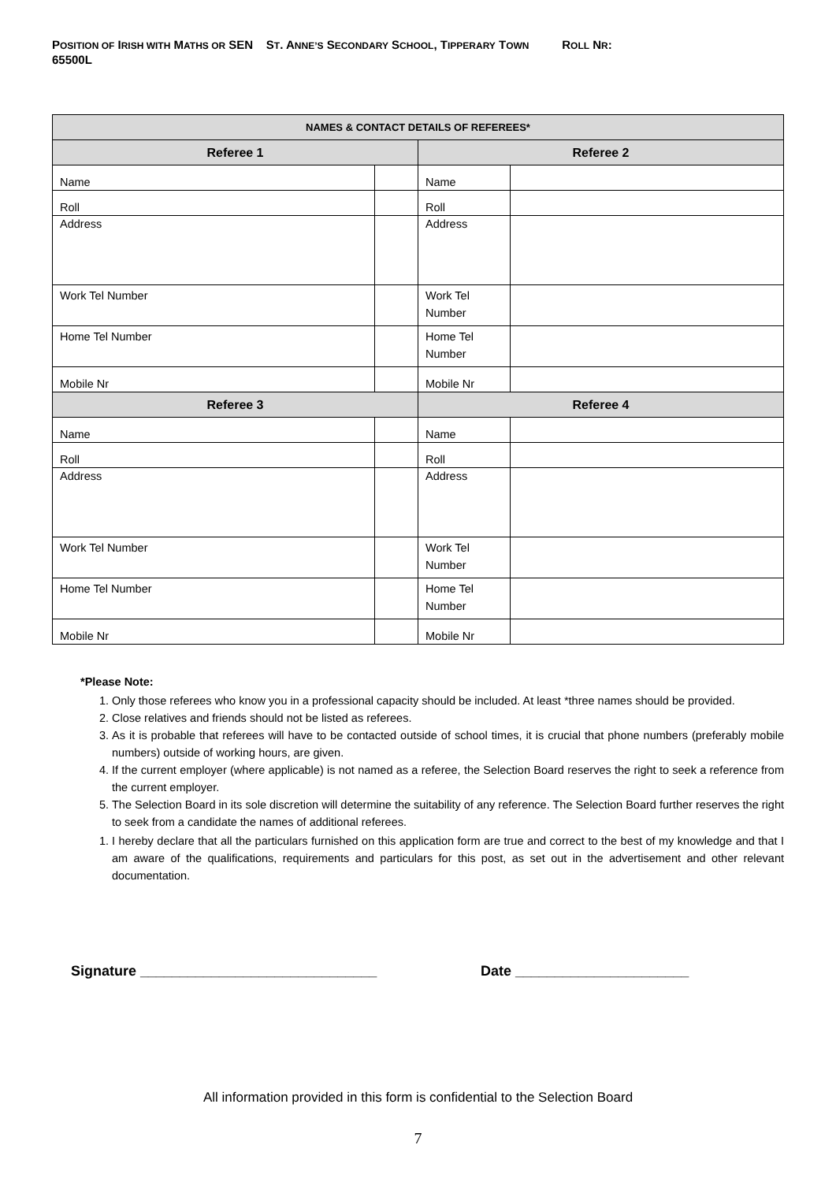POSITION OF IRISH WITH MATHS OR SEN ST. ANNE’S SECONDARY SCHOOL, TIPPERARY TOWN ROLL NR:
65500L
| NAMES & CONTACT DETAILS OF REFEREES* | | | |
| --- | --- | --- | --- |
| Referee 1 | | Referee 2 | |
| Name | | Name | |
| Roll | | Roll | |
| Address | | Address | |
| Work Tel Number | | Work Tel Number | |
| Home Tel Number | | Home Tel Number | |
| Mobile Nr | | Mobile Nr | |
| Referee 3 | | Referee 4 | |
| Name | | Name | |
| Roll | | Roll | |
| Address | | Address | |
| Work Tel Number | | Work Tel Number | |
| Home Tel Number | | Home Tel Number | |
| Mobile Nr | | Mobile Nr | |
*Please Note:
1. Only those referees who know you in a professional capacity should be included. At least *three names should be provided.
2. Close relatives and friends should not be listed as referees.
3. As it is probable that referees will have to be contacted outside of school times, it is crucial that phone numbers (preferably mobile numbers) outside of working hours, are given.
4. If the current employer (where applicable) is not named as a referee, the Selection Board reserves the right to seek a reference from the current employer.
5. The Selection Board in its sole discretion will determine the suitability of any reference. The Selection Board further reserves the right to seek from a candidate the names of additional referees.
1. I hereby declare that all the particulars furnished on this application form are true and correct to the best of my knowledge and that I am aware of the qualifications, requirements and particulars for this post, as set out in the advertisement and other relevant documentation.
Signature ______________________________ Date ______________________
All information provided in this form is confidential to the Selection Board
7